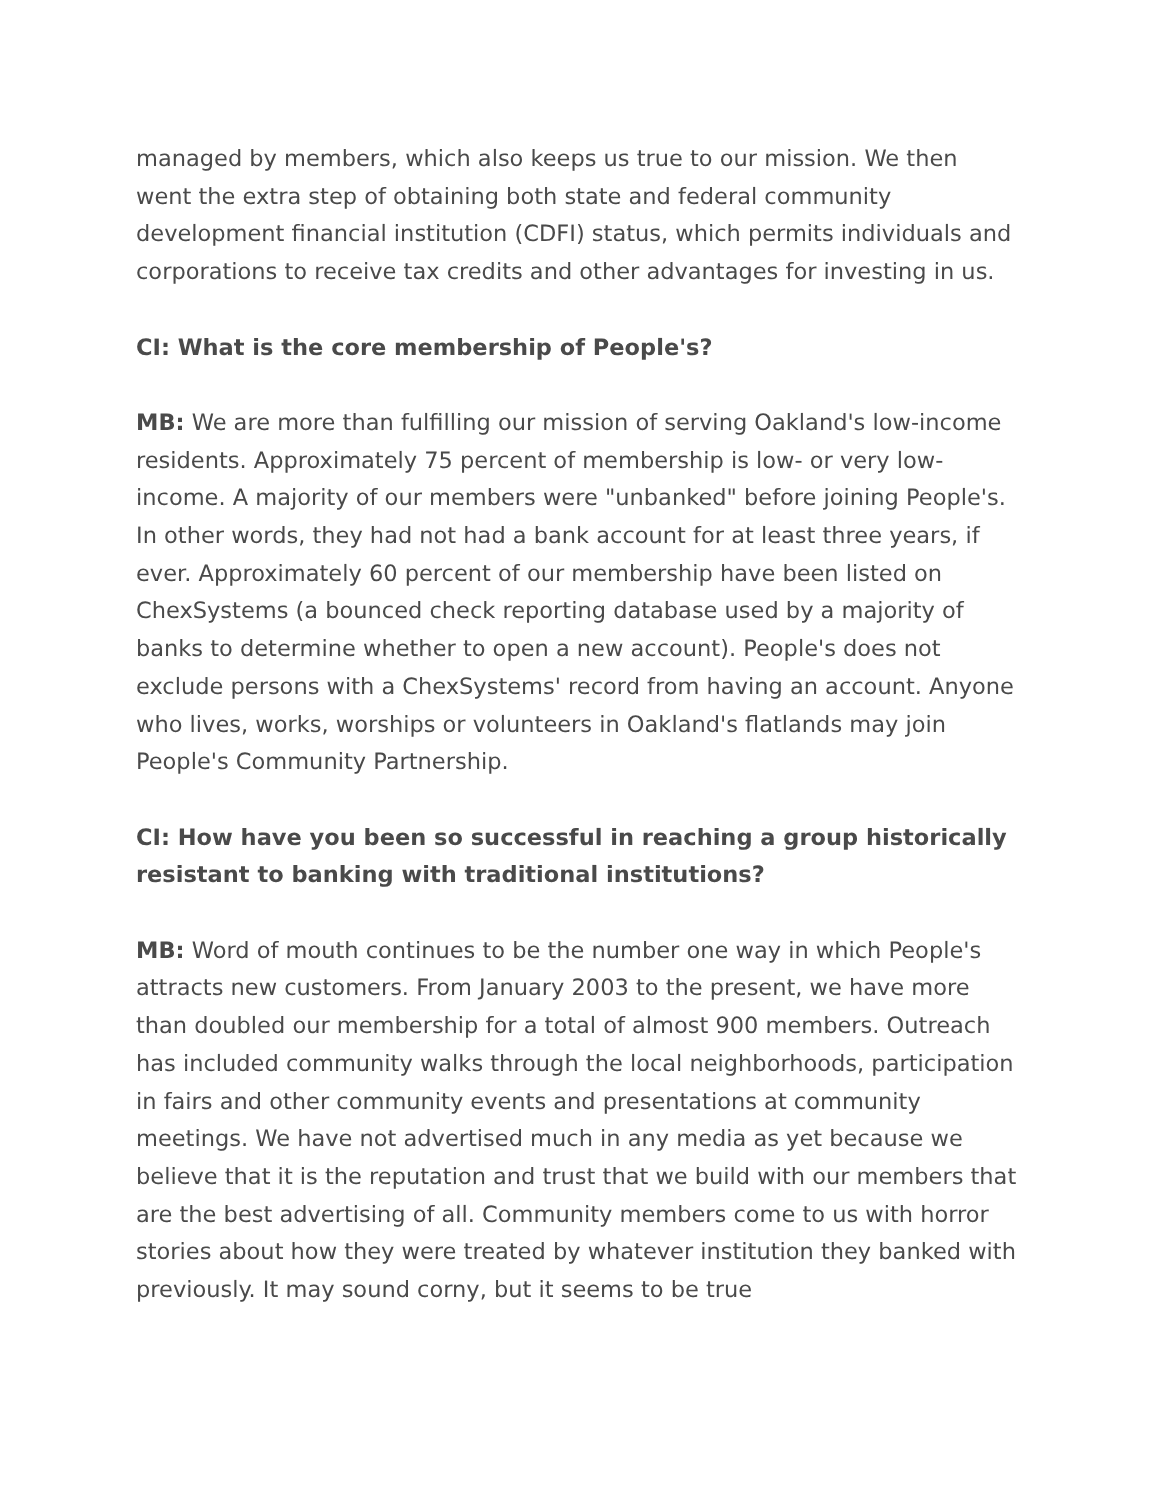managed by members, which also keeps us true to our mission. We then went the extra step of obtaining both state and federal community development financial institution (CDFI) status, which permits individuals and corporations to receive tax credits and other advantages for investing in us.
CI: What is the core membership of People's?
MB: We are more than fulfilling our mission of serving Oakland's low-income residents. Approximately 75 percent of membership is low- or very low-income. A majority of our members were "unbanked" before joining People's. In other words, they had not had a bank account for at least three years, if ever. Approximately 60 percent of our membership have been listed on ChexSystems (a bounced check reporting database used by a majority of banks to determine whether to open a new account). People's does not exclude persons with a ChexSystems' record from having an account. Anyone who lives, works, worships or volunteers in Oakland's flatlands may join People's Community Partnership.
CI: How have you been so successful in reaching a group historically resistant to banking with traditional institutions?
MB: Word of mouth continues to be the number one way in which People's attracts new customers. From January 2003 to the present, we have more than doubled our membership for a total of almost 900 members. Outreach has included community walks through the local neighborhoods, participation in fairs and other community events and presentations at community meetings. We have not advertised much in any media as yet because we believe that it is the reputation and trust that we build with our members that are the best advertising of all. Community members come to us with horror stories about how they were treated by whatever institution they banked with previously. It may sound corny, but it seems to be true